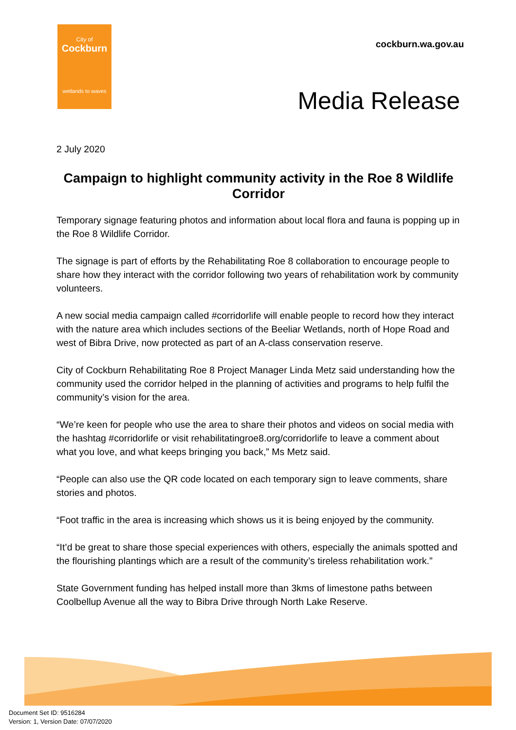City of
Cockburn
wetlands to waves
cockburn.wa.gov.au
Media Release
2 July 2020
Campaign to highlight community activity in the Roe 8 Wildlife Corridor
Temporary signage featuring photos and information about local flora and fauna is popping up in the Roe 8 Wildlife Corridor.
The signage is part of efforts by the Rehabilitating Roe 8 collaboration to encourage people to share how they interact with the corridor following two years of rehabilitation work by community volunteers.
A new social media campaign called #corridorlife will enable people to record how they interact with the nature area which includes sections of the Beeliar Wetlands, north of Hope Road and west of Bibra Drive, now protected as part of an A-class conservation reserve.
City of Cockburn Rehabilitating Roe 8 Project Manager Linda Metz said understanding how the community used the corridor helped in the planning of activities and programs to help fulfil the community’s vision for the area.
“We’re keen for people who use the area to share their photos and videos on social media with the hashtag #corridorlife or visit rehabilitatingroe8.org/corridorlife to leave a comment about what you love, and what keeps bringing you back,” Ms Metz said.
“People can also use the QR code located on each temporary sign to leave comments, share stories and photos.
“Foot traffic in the area is increasing which shows us it is being enjoyed by the community.
“It’d be great to share those special experiences with others, especially the animals spotted and the flourishing plantings which are a result of the community’s tireless rehabilitation work.”
State Government funding has helped install more than 3kms of limestone paths between Coolbellup Avenue all the way to Bibra Drive through North Lake Reserve.
Document Set ID: 9516284
Version: 1, Version Date: 07/07/2020